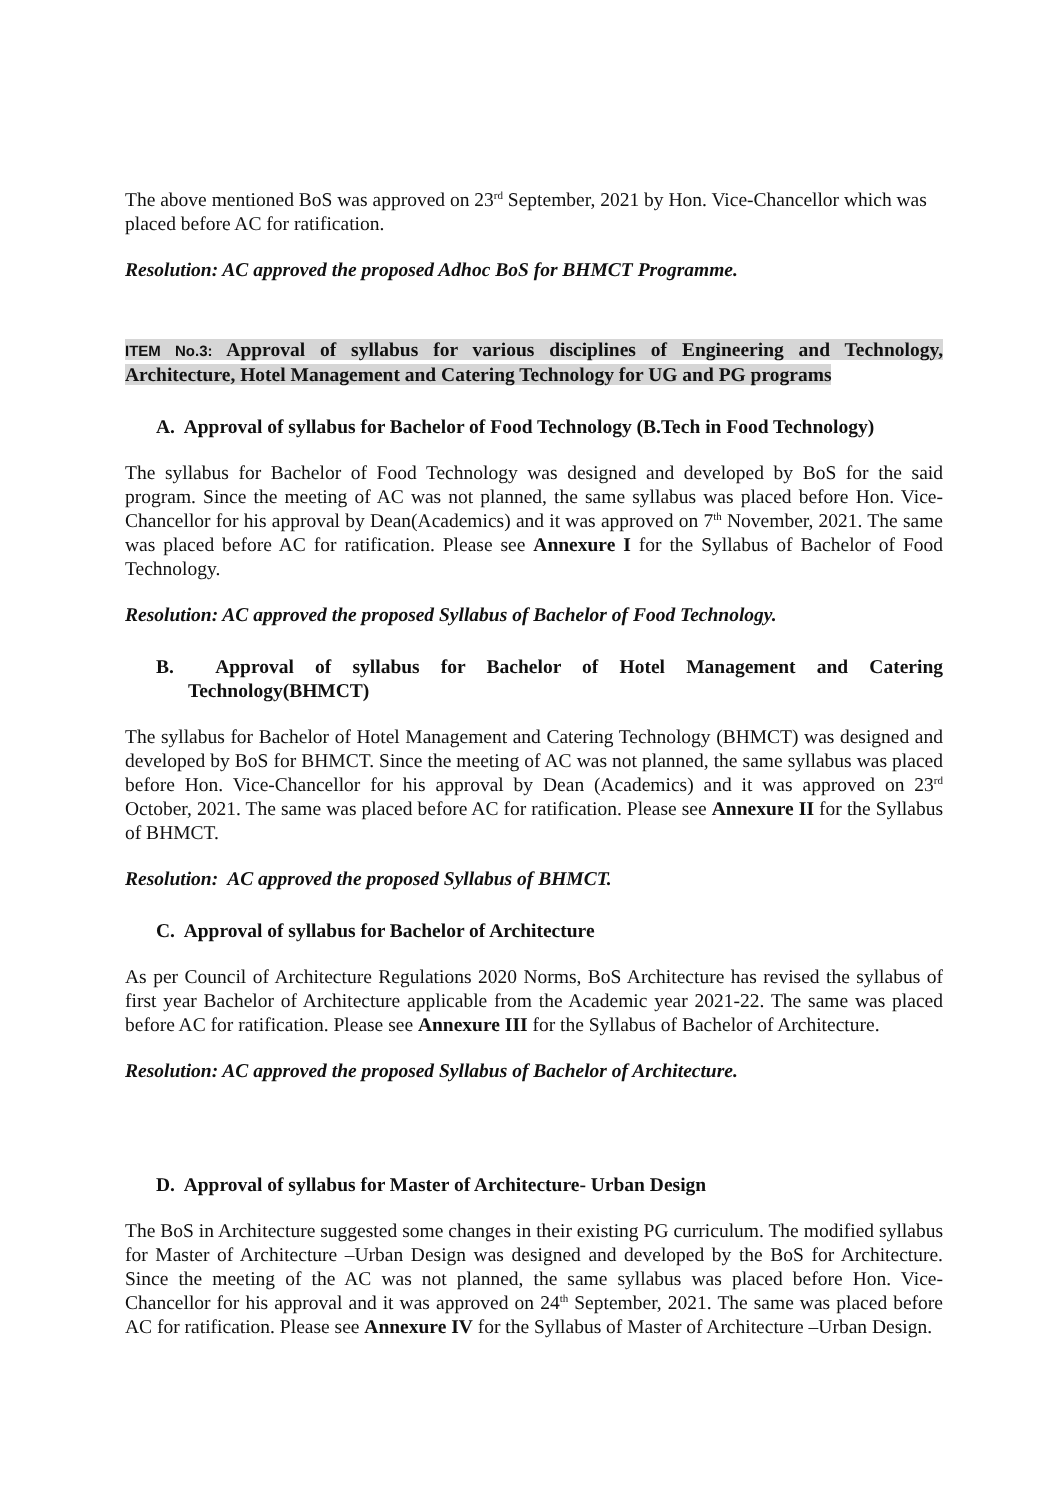The above mentioned BoS was approved on 23<sup>rd</sup> September, 2021 by Hon. Vice-Chancellor which was placed before AC for ratification.
Resolution: AC approved the proposed Adhoc BoS for BHMCT Programme.
ITEM No.3: Approval of syllabus for various disciplines of Engineering and Technology, Architecture, Hotel Management and Catering Technology for UG and PG programs
A. Approval of syllabus for Bachelor of Food Technology (B.Tech in Food Technology)
The syllabus for Bachelor of Food Technology was designed and developed by BoS for the said program. Since the meeting of AC was not planned, the same syllabus was placed before Hon. Vice-Chancellor for his approval by Dean(Academics) and it was approved on 7<sup>th</sup> November, 2021. The same was placed before AC for ratification. Please see Annexure I for the Syllabus of Bachelor of Food Technology.
Resolution: AC approved the proposed Syllabus of Bachelor of Food Technology.
B. Approval of syllabus for Bachelor of Hotel Management and Catering Technology(BHMCT)
The syllabus for Bachelor of Hotel Management and Catering Technology (BHMCT) was designed and developed by BoS for BHMCT. Since the meeting of AC was not planned, the same syllabus was placed before Hon. Vice-Chancellor for his approval by Dean (Academics) and it was approved on 23<sup>rd</sup> October, 2021. The same was placed before AC for ratification. Please see Annexure II for the Syllabus of BHMCT.
Resolution: AC approved the proposed Syllabus of BHMCT.
C. Approval of syllabus for Bachelor of Architecture
As per Council of Architecture Regulations 2020 Norms, BoS Architecture has revised the syllabus of first year Bachelor of Architecture applicable from the Academic year 2021-22. The same was placed before AC for ratification. Please see Annexure III for the Syllabus of Bachelor of Architecture.
Resolution: AC approved the proposed Syllabus of Bachelor of Architecture.
D. Approval of syllabus for Master of Architecture- Urban Design
The BoS in Architecture suggested some changes in their existing PG curriculum. The modified syllabus for Master of Architecture –Urban Design was designed and developed by the BoS for Architecture. Since the meeting of the AC was not planned, the same syllabus was placed before Hon. Vice-Chancellor for his approval and it was approved on 24<sup>th</sup> September, 2021. The same was placed before AC for ratification. Please see Annexure IV for the Syllabus of Master of Architecture –Urban Design.